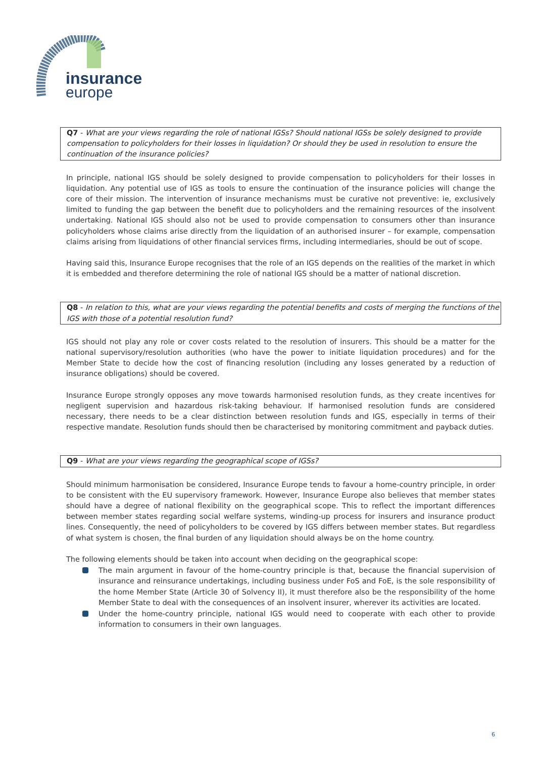insurance
europe
Q7 - What are your views regarding the role of national IGSs? Should national IGSs be solely designed to provide compensation to policyholders for their losses in liquidation? Or should they be used in resolution to ensure the continuation of the insurance policies?
In principle, national IGS should be solely designed to provide compensation to policyholders for their losses in liquidation. Any potential use of IGS as tools to ensure the continuation of the insurance policies will change the core of their mission. The intervention of insurance mechanisms must be curative not preventive: ie, exclusively limited to funding the gap between the benefit due to policyholders and the remaining resources of the insolvent undertaking. National IGS should also not be used to provide compensation to consumers other than insurance policyholders whose claims arise directly from the liquidation of an authorised insurer – for example, compensation claims arising from liquidations of other financial services firms, including intermediaries, should be out of scope.
Having said this, Insurance Europe recognises that the role of an IGS depends on the realities of the market in which it is embedded and therefore determining the role of national IGS should be a matter of national discretion.
Q8 - In relation to this, what are your views regarding the potential benefits and costs of merging the functions of the IGS with those of a potential resolution fund?
IGS should not play any role or cover costs related to the resolution of insurers. This should be a matter for the national supervisory/resolution authorities (who have the power to initiate liquidation procedures) and for the Member State to decide how the cost of financing resolution (including any losses generated by a reduction of insurance obligations) should be covered.
Insurance Europe strongly opposes any move towards harmonised resolution funds, as they create incentives for negligent supervision and hazardous risk-taking behaviour. If harmonised resolution funds are considered necessary, there needs to be a clear distinction between resolution funds and IGS, especially in terms of their respective mandate. Resolution funds should then be characterised by monitoring commitment and payback duties.
Q9 - What are your views regarding the geographical scope of IGSs?
Should minimum harmonisation be considered, Insurance Europe tends to favour a home-country principle, in order to be consistent with the EU supervisory framework. However, Insurance Europe also believes that member states should have a degree of national flexibility on the geographical scope. This to reflect the important differences between member states regarding social welfare systems, winding-up process for insurers and insurance product lines. Consequently, the need of policyholders to be covered by IGS differs between member states. But regardless of what system is chosen, the final burden of any liquidation should always be on the home country.
The following elements should be taken into account when deciding on the geographical scope:
The main argument in favour of the home-country principle is that, because the financial supervision of insurance and reinsurance undertakings, including business under FoS and FoE, is the sole responsibility of the home Member State (Article 30 of Solvency II), it must therefore also be the responsibility of the home Member State to deal with the consequences of an insolvent insurer, wherever its activities are located.
Under the home-country principle, national IGS would need to cooperate with each other to provide information to consumers in their own languages.
6